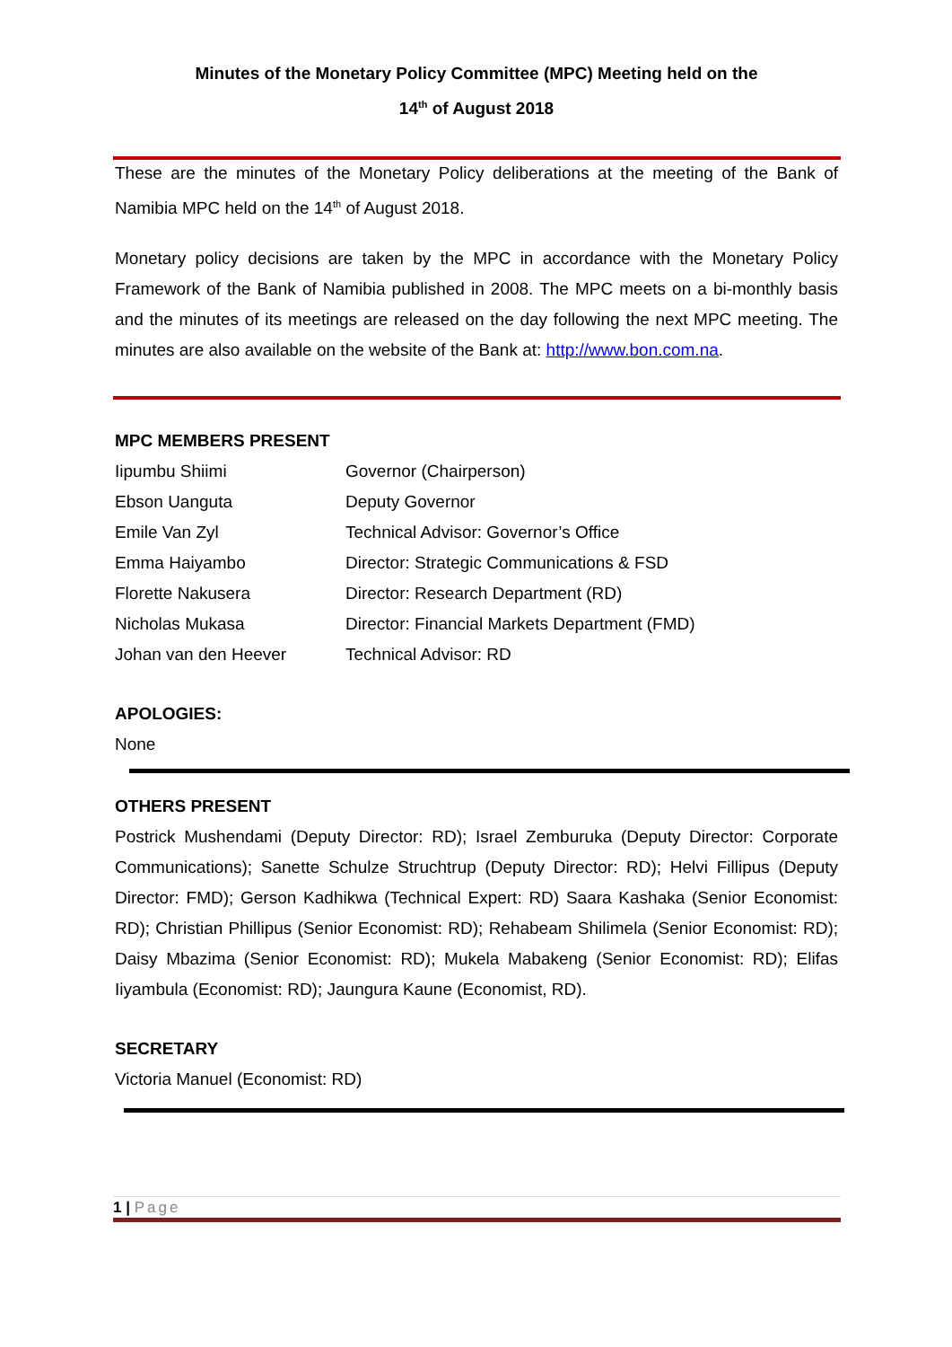Minutes of the Monetary Policy Committee (MPC) Meeting held on the
14<sup>th</sup> of August 2018
These are the minutes of the Monetary Policy deliberations at the meeting of the Bank of Namibia MPC held on the 14<sup>th</sup> of August 2018.
Monetary policy decisions are taken by the MPC in accordance with the Monetary Policy Framework of the Bank of Namibia published in 2008. The MPC meets on a bi-monthly basis and the minutes of its meetings are released on the day following the next MPC meeting. The minutes are also available on the website of the Bank at: http://www.bon.com.na.
MPC MEMBERS PRESENT
| Iipumbu Shiimi | Governor (Chairperson) |
| Ebson Uanguta | Deputy Governor |
| Emile Van Zyl | Technical Advisor: Governor’s Office |
| Emma Haiyambo | Director: Strategic Communications & FSD |
| Florette Nakusera | Director: Research Department (RD) |
| Nicholas Mukasa | Director: Financial Markets Department (FMD) |
| Johan van den Heever | Technical Advisor: RD |
APOLOGIES:
None
OTHERS PRESENT
Postrick Mushendami (Deputy Director: RD); Israel Zemburuka (Deputy Director: Corporate Communications); Sanette Schulze Struchtrup (Deputy Director: RD); Helvi Fillipus (Deputy Director: FMD); Gerson Kadhikwa (Technical Expert: RD) Saara Kashaka (Senior Economist: RD); Christian Phillipus (Senior Economist: RD); Rehabeam Shilimela (Senior Economist: RD); Daisy Mbazima (Senior Economist: RD); Mukela Mabakeng (Senior Economist: RD); Elifas Iiyambula (Economist: RD); Jaungura Kaune (Economist, RD).
SECRETARY
Victoria Manuel (Economist: RD)
1 | Page